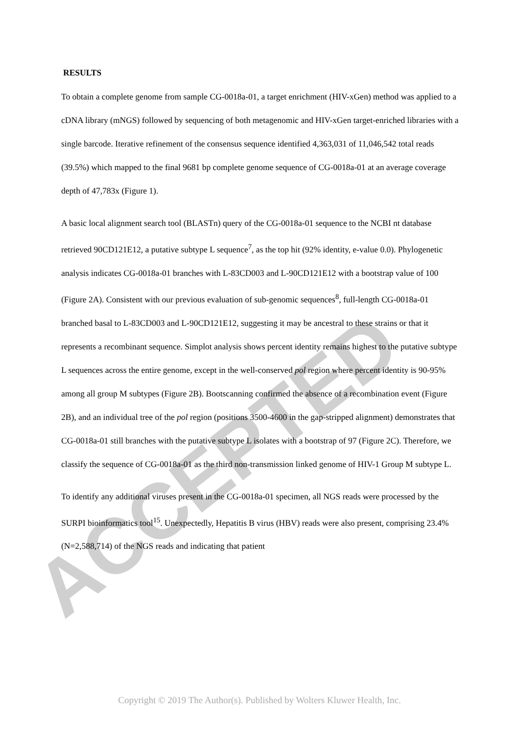ACCEPTED
RESULTS
To obtain a complete genome from sample CG-0018a-01, a target enrichment (HIV-xGen) method was applied to a cDNA library (mNGS) followed by sequencing of both metagenomic and HIV-xGen target-enriched libraries with a single barcode. Iterative refinement of the consensus sequence identified 4,363,031 of 11,046,542 total reads (39.5%) which mapped to the final 9681 bp complete genome sequence of CG-0018a-01 at an average coverage depth of 47,783x (Figure 1).
A basic local alignment search tool (BLASTn) query of the CG-0018a-01 sequence to the NCBI nt database retrieved 90CD121E12, a putative subtype L sequence<sup>7</sup>, as the top hit (92% identity, e-value 0.0). Phylogenetic analysis indicates CG-0018a-01 branches with L-83CD003 and L-90CD121E12 with a bootstrap value of 100 (Figure 2A). Consistent with our previous evaluation of sub-genomic sequences<sup>8</sup>, full-length CG-0018a-01 branched basal to L-83CD003 and L-90CD121E12, suggesting it may be ancestral to these strains or that it represents a recombinant sequence. Simplot analysis shows percent identity remains highest to the putative subtype L sequences across the entire genome, except in the well-conserved pol region where percent identity is 90-95% among all group M subtypes (Figure 2B). Bootscanning confirmed the absence of a recombination event (Figure 2B), and an individual tree of the pol region (positions 3500-4600 in the gap-stripped alignment) demonstrates that CG-0018a-01 still branches with the putative subtype L isolates with a bootstrap of 97 (Figure 2C). Therefore, we classify the sequence of CG-0018a-01 as the third non-transmission linked genome of HIV-1 Group M subtype L.
To identify any additional viruses present in the CG-0018a-01 specimen, all NGS reads were processed by the SURPI bioinformatics tool<sup>15</sup>. Unexpectedly, Hepatitis B virus (HBV) reads were also present, comprising 23.4% (N=2,588,714) of the NGS reads and indicating that patient
Copyright © 2019 The Author(s). Published by Wolters Kluwer Health, Inc.